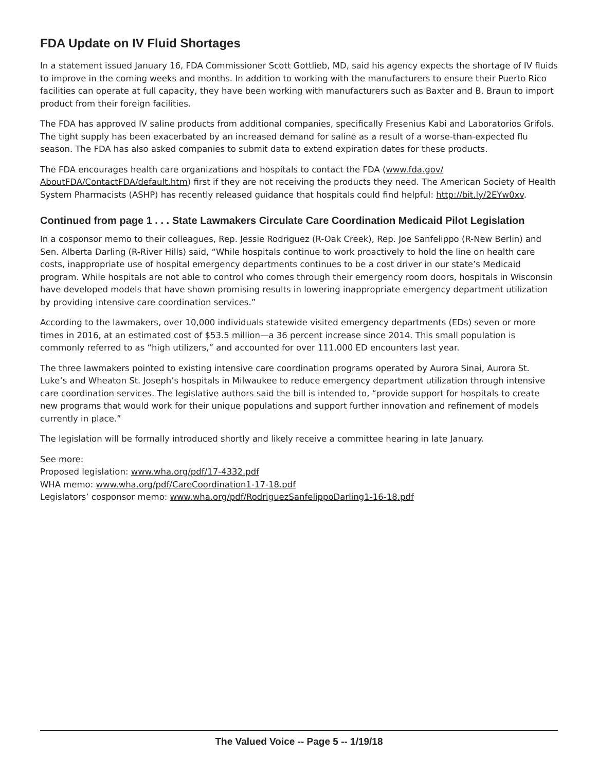FDA Update on IV Fluid Shortages
In a statement issued January 16, FDA Commissioner Scott Gottlieb, MD, said his agency expects the shortage of IV fluids to improve in the coming weeks and months. In addition to working with the manufacturers to ensure their Puerto Rico facilities can operate at full capacity, they have been working with manufacturers such as Baxter and B. Braun to import product from their foreign facilities.
The FDA has approved IV saline products from additional companies, specifically Fresenius Kabi and Laboratorios Grifols. The tight supply has been exacerbated by an increased demand for saline as a result of a worse-than-expected flu season. The FDA has also asked companies to submit data to extend expiration dates for these products.
The FDA encourages health care organizations and hospitals to contact the FDA (www.fda.gov/ AboutFDA/ContactFDA/default.htm) first if they are not receiving the products they need. The American Society of Health System Pharmacists (ASHP) has recently released guidance that hospitals could find helpful: http://bit.ly/2EYw0xv.
Continued from page 1 . . . State Lawmakers Circulate Care Coordination Medicaid Pilot Legislation
In a cosponsor memo to their colleagues, Rep. Jessie Rodriguez (R-Oak Creek), Rep. Joe Sanfelippo (R-New Berlin) and Sen. Alberta Darling (R-River Hills) said, “While hospitals continue to work proactively to hold the line on health care costs, inappropriate use of hospital emergency departments continues to be a cost driver in our state’s Medicaid program. While hospitals are not able to control who comes through their emergency room doors, hospitals in Wisconsin have developed models that have shown promising results in lowering inappropriate emergency department utilization by providing intensive care coordination services.”
According to the lawmakers, over 10,000 individuals statewide visited emergency departments (EDs) seven or more times in 2016, at an estimated cost of $53.5 million—a 36 percent increase since 2014. This small population is commonly referred to as “high utilizers,” and accounted for over 111,000 ED encounters last year.
The three lawmakers pointed to existing intensive care coordination programs operated by Aurora Sinai, Aurora St. Luke’s and Wheaton St. Joseph’s hospitals in Milwaukee to reduce emergency department utilization through intensive care coordination services. The legislative authors said the bill is intended to, “provide support for hospitals to create new programs that would work for their unique populations and support further innovation and refinement of models currently in place.”
The legislation will be formally introduced shortly and likely receive a committee hearing in late January.
See more:
Proposed legislation: www.wha.org/pdf/17-4332.pdf
WHA memo: www.wha.org/pdf/CareCoordination1-17-18.pdf
Legislators’ cosponsor memo: www.wha.org/pdf/RodriguezSanfelippoDarling1-16-18.pdf
The Valued Voice -- Page 5 -- 1/19/18